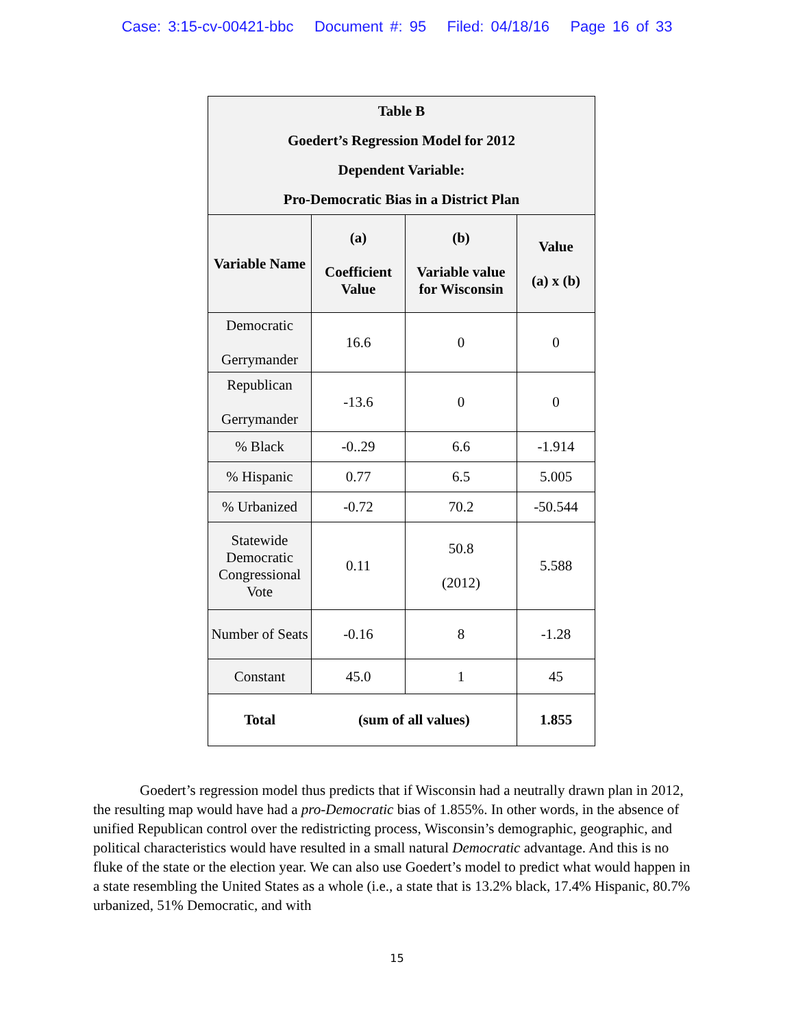Case: 3:15-cv-00421-bbc Document #: 95 Filed: 04/18/16 Page 16 of 33
| Table B Goedert’s Regression Model for 2012 Dependent Variable: Pro-Democratic Bias in a District Plan | | | |
| --- | --- | --- | --- |
| Variable Name | (a) Coefficient Value | (b) Variable value for Wisconsin | Value (a) x (b) |
| Democratic Gerrymander | 16.6 | 0 | 0 |
| Republican Gerrymander | -13.6 | 0 | 0 |
| % Black | -0..29 | 6.6 | -1.914 |
| % Hispanic | 0.77 | 6.5 | 5.005 |
| % Urbanized | -0.72 | 70.2 | -50.544 |
| Statewide Democratic Congressional Vote | 0.11 | 50.8 (2012) | 5.588 |
| Number of Seats | -0.16 | 8 | -1.28 |
| Constant | 45.0 | 1 | 45 |
| Total | (sum of all values) | | 1.855 |
Goedert’s regression model thus predicts that if Wisconsin had a neutrally drawn plan in 2012, the resulting map would have had a pro-Democratic bias of 1.855%. In other words, in the absence of unified Republican control over the redistricting process, Wisconsin’s demographic, geographic, and political characteristics would have resulted in a small natural Democratic advantage. And this is no fluke of the state or the election year. We can also use Goedert’s model to predict what would happen in a state resembling the United States as a whole (i.e., a state that is 13.2% black, 17.4% Hispanic, 80.7% urbanized, 51% Democratic, and with
15